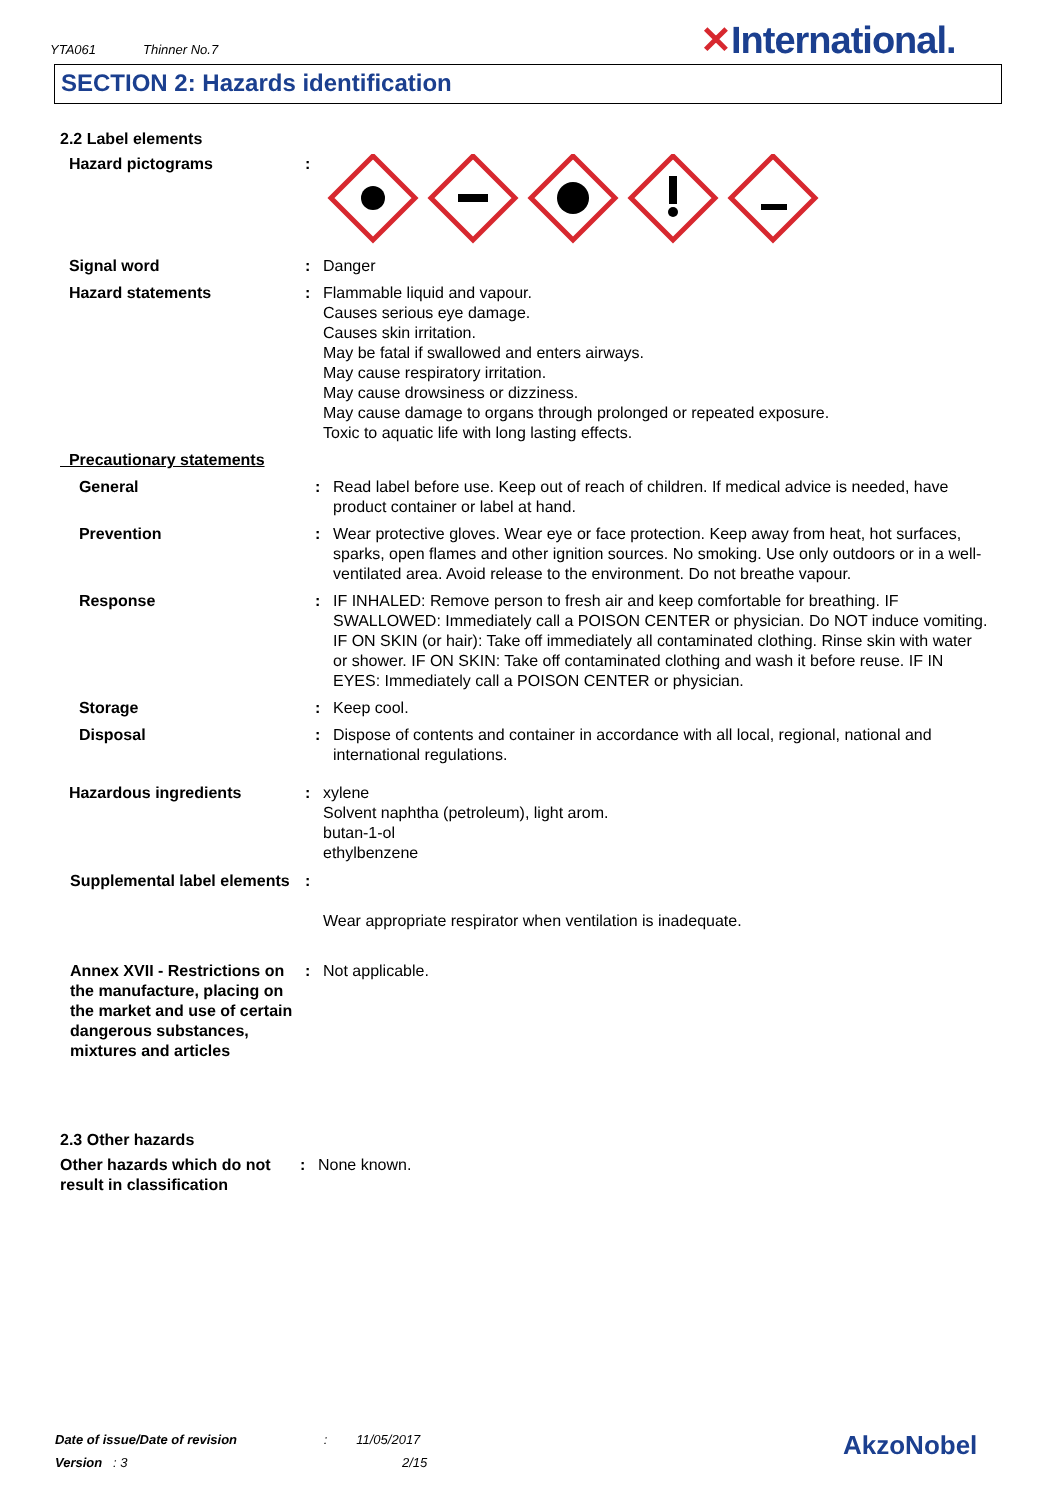YTA061 Thinner No.7
✕International.
SECTION 2: Hazards identification
2.2 Label elements
Hazard pictograms :
Signal word : Danger
Hazard statements : Flammable liquid and vapour.
Causes serious eye damage.
Causes skin irritation.
May be fatal if swallowed and enters airways.
May cause respiratory irritation.
May cause drowsiness or dizziness.
May cause damage to organs through prolonged or repeated exposure.
Toxic to aquatic life with long lasting effects.
Precautionary statements
General : Read label before use. Keep out of reach of children. If medical advice is needed, have product container or label at hand.
Prevention : Wear protective gloves. Wear eye or face protection. Keep away from heat, hot surfaces, sparks, open flames and other ignition sources. No smoking. Use only outdoors or in a well-ventilated area. Avoid release to the environment. Do not breathe vapour.
Response : IF INHALED: Remove person to fresh air and keep comfortable for breathing. IF SWALLOWED: Immediately call a POISON CENTER or physician. Do NOT induce vomiting. IF ON SKIN (or hair): Take off immediately all contaminated clothing. Rinse skin with water or shower. IF ON SKIN: Take off contaminated clothing and wash it before reuse. IF IN EYES: Immediately call a POISON CENTER or physician.
Storage : Keep cool.
Disposal : Dispose of contents and container in accordance with all local, regional, national and international regulations.
Hazardous ingredients : xylene
Solvent naphtha (petroleum), light arom.
butan-1-ol
ethylbenzene
Supplemental label elements
:
Wear appropriate respirator when ventilation is inadequate.
Annex XVII - Restrictions on the manufacture, placing on the market and use of certain dangerous substances, mixtures and articles
: Not applicable.
2.3 Other hazards
Other hazards which do not result in classification
: None known.
Date of issue/Date of revision : 11/05/2017
Version : 3 2/15
AkzoNobel